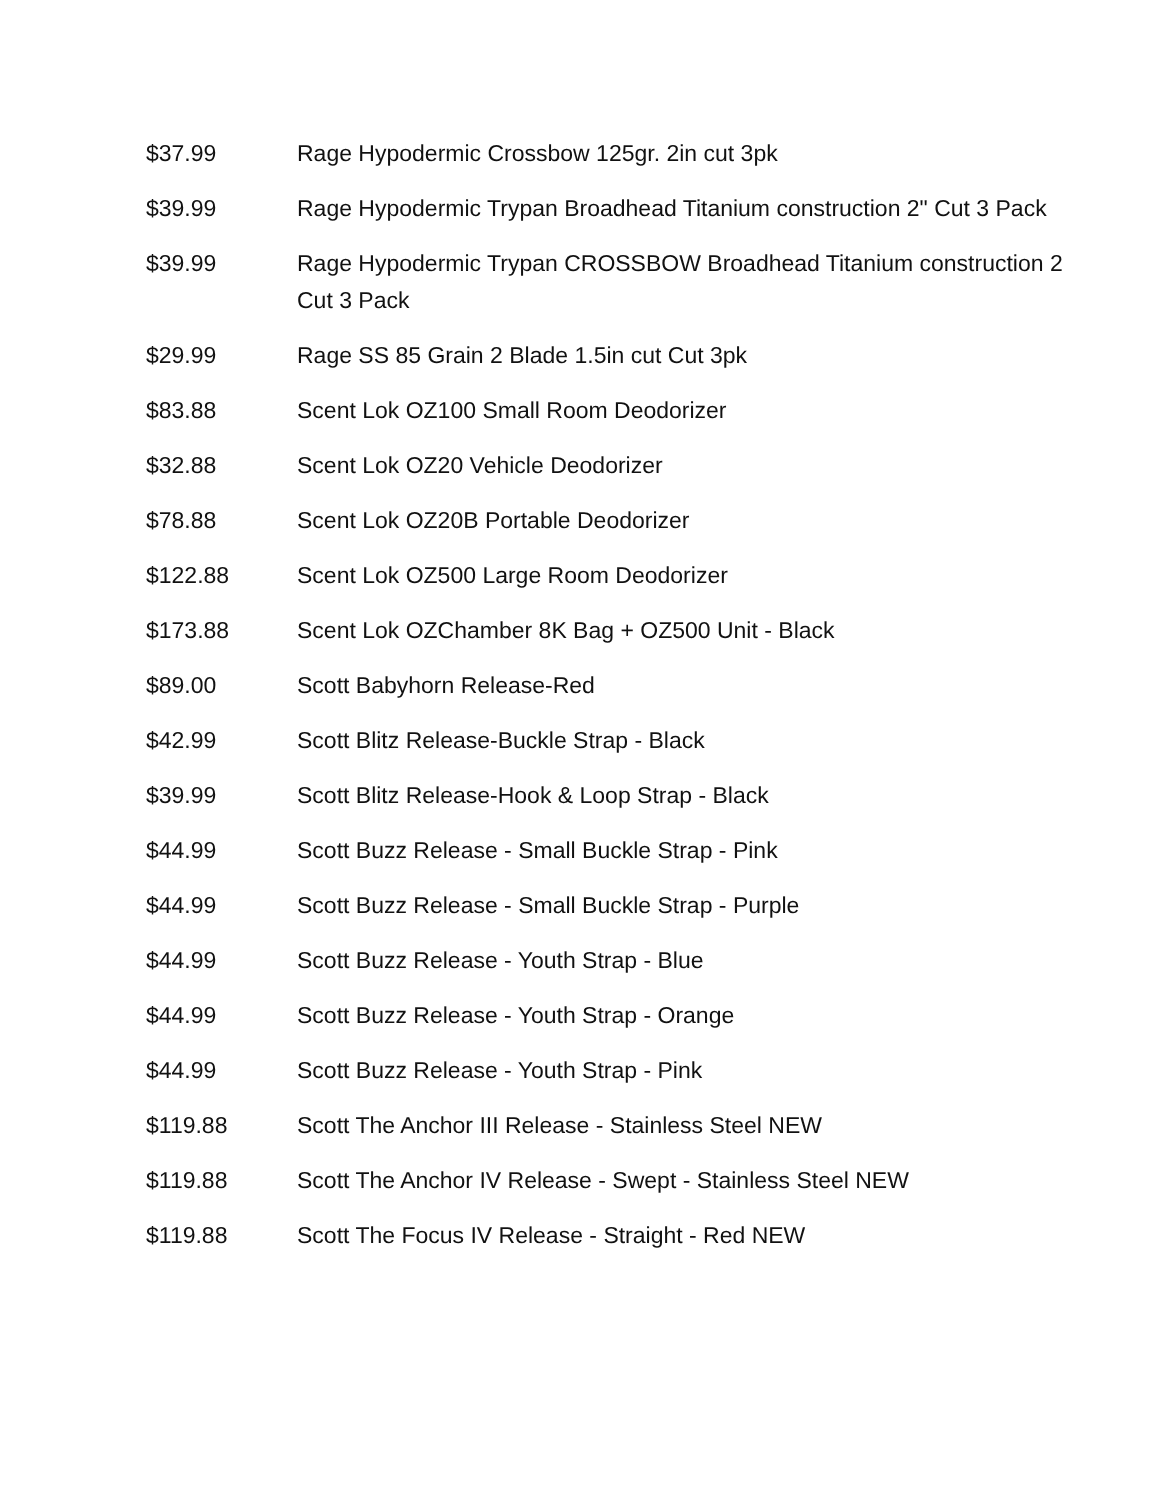| $37.99 | Rage Hypodermic Crossbow 125gr. 2in cut 3pk |
| $39.99 | Rage Hypodermic Trypan Broadhead Titanium construction 2" Cut 3 Pack |
| $39.99 | Rage Hypodermic Trypan CROSSBOW Broadhead Titanium construction 2 Cut 3 Pack |
| $29.99 | Rage SS 85 Grain 2 Blade 1.5in cut Cut 3pk |
| $83.88 | Scent Lok OZ100 Small Room Deodorizer |
| $32.88 | Scent Lok OZ20 Vehicle Deodorizer |
| $78.88 | Scent Lok OZ20B Portable Deodorizer |
| $122.88 | Scent Lok OZ500 Large Room Deodorizer |
| $173.88 | Scent Lok OZChamber 8K Bag + OZ500 Unit - Black |
| $89.00 | Scott Babyhorn Release-Red |
| $42.99 | Scott Blitz Release-Buckle Strap - Black |
| $39.99 | Scott Blitz Release-Hook & Loop Strap - Black |
| $44.99 | Scott Buzz Release - Small Buckle Strap - Pink |
| $44.99 | Scott Buzz Release - Small Buckle Strap - Purple |
| $44.99 | Scott Buzz Release - Youth Strap - Blue |
| $44.99 | Scott Buzz Release - Youth Strap - Orange |
| $44.99 | Scott Buzz Release - Youth Strap - Pink |
| $119.88 | Scott The Anchor III Release - Stainless Steel NEW |
| $119.88 | Scott The Anchor IV Release - Swept - Stainless Steel NEW |
| $119.88 | Scott The Focus IV Release - Straight - Red NEW |